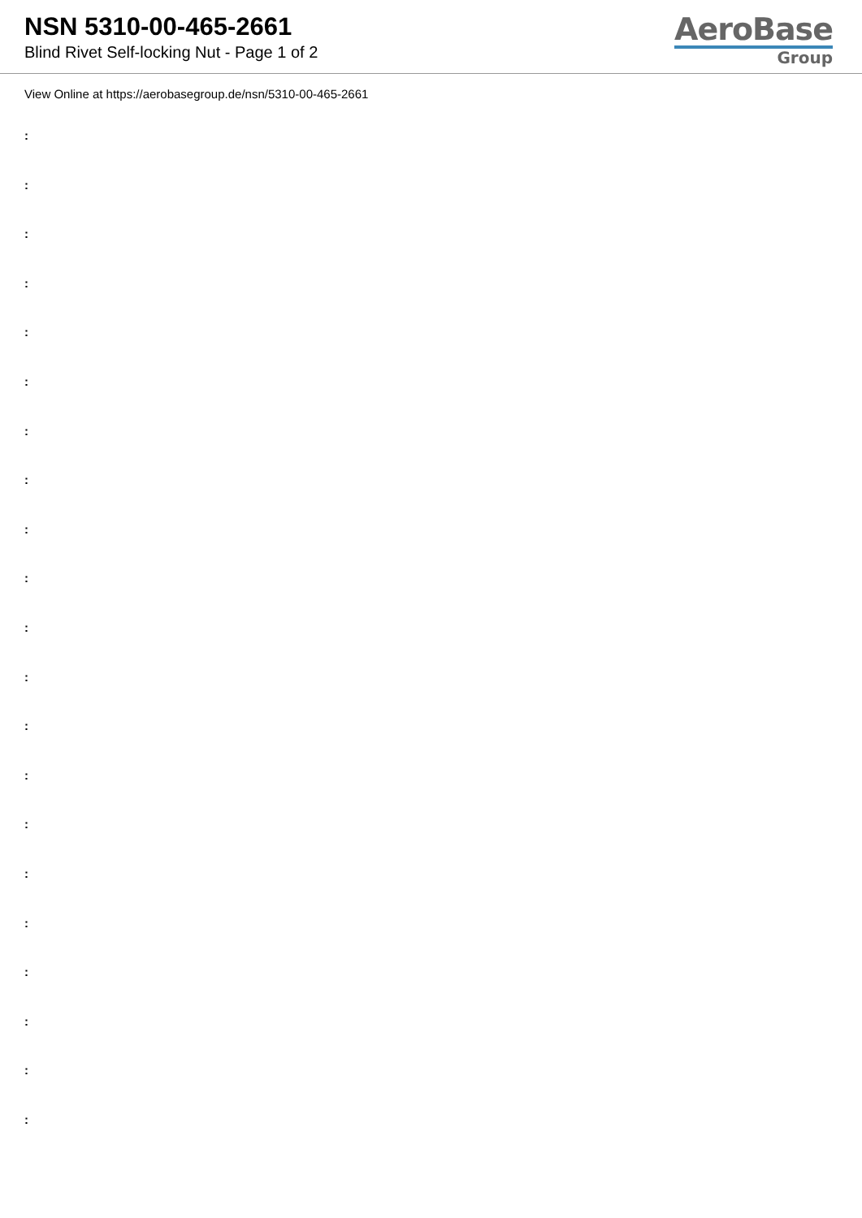NSN 5310-00-465-2661
Blind Rivet Self-locking Nut - Page 1 of 2
AeroBase
Group
View Online at https://aerobasegroup.de/nsn/5310-00-465-2661
:
:
:
:
:
:
:
:
:
:
:
:
:
:
:
:
:
:
:
:
: